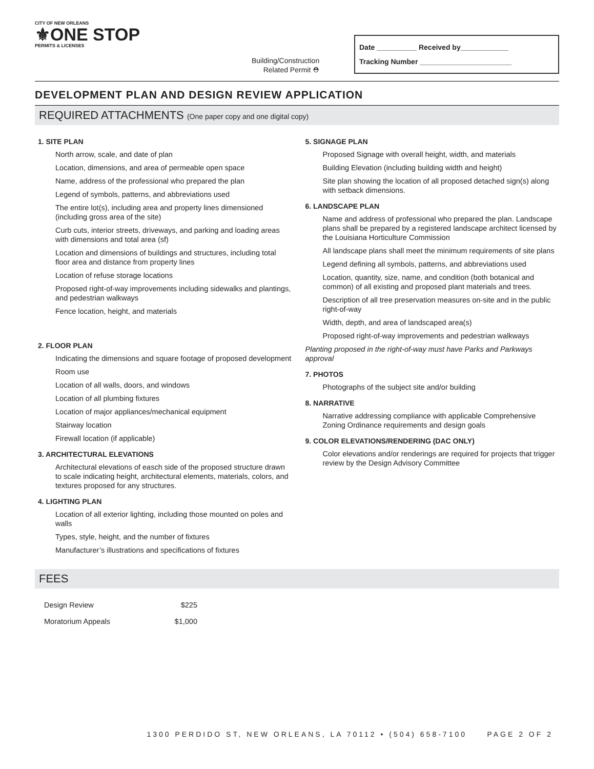CITY OF NEW ORLEANS
⚜ONE STOP
PERMITS & LICENSES
Building/Construction
Related Permit ⛑
Date __________ Received by____________
Tracking Number _______________________
DEVELOPMENT PLAN AND DESIGN REVIEW APPLICATION
REQUIRED ATTACHMENTS (One paper copy and one digital copy)
1. SITE PLAN
North arrow, scale, and date of plan
Location, dimensions, and area of permeable open space
Name, address of the professional who prepared the plan
Legend of symbols, patterns, and abbreviations used
The entire lot(s), including area and property lines dimensioned (including gross area of the site)
Curb cuts, interior streets, driveways, and parking and loading areas with dimensions and total area (sf)
Location and dimensions of buildings and structures, including total floor area and distance from property lines
Location of refuse storage locations
Proposed right-of-way improvements including sidewalks and plantings, and pedestrian walkways
Fence location, height, and materials
2. FLOOR PLAN
Indicating the dimensions and square footage of proposed development
Room use
Location of all walls, doors, and windows
Location of all plumbing fixtures
Location of major appliances/mechanical equipment
Stairway location
Firewall location (if applicable)
3. ARCHITECTURAL ELEVATIONS
Architectural elevations of easch side of the proposed structure drawn to scale indicating height, architectural elements, materials, colors, and textures proposed for any structures.
4. LIGHTING PLAN
Location of all exterior lighting, including those mounted on poles and walls
Types, style, height, and the number of fixtures
Manufacturer’s illustrations and specifications of fixtures
5. SIGNAGE PLAN
Proposed Signage with overall height, width, and materials
Building Elevation (including building width and height)
Site plan showing the location of all proposed detached sign(s) along with setback dimensions.
6. LANDSCAPE PLAN
Name and address of professional who prepared the plan. Landscape plans shall be prepared by a registered landscape architect licensed by the Louisiana Horticulture Commission
All landscape plans shall meet the minimum requirements of site plans
Legend defining all symbols, patterns, and abbreviations used
Location, quantity, size, name, and condition (both botanical and common) of all existing and proposed plant materials and trees.
Description of all tree preservation measures on-site and in the public right-of-way
Width, depth, and area of landscaped area(s)
Proposed right-of-way improvements and pedestrian walkways
Planting proposed in the right-of-way must have Parks and Parkways approval
7. PHOTOS
Photographs of the subject site and/or building
8. NARRATIVE
Narrative addressing compliance with applicable Comprehensive Zoning Ordinance requirements and design goals
9. COLOR ELEVATIONS/RENDERING (DAC ONLY)
Color elevations and/or renderings are required for projects that trigger review by the Design Advisory Committee
FEES
| Design Review | $225 |
| Moratorium Appeals | $1,000 |
1300 PERDIDO ST, NEW ORLEANS, LA 70112 • (504) 658-7100 PAGE 2 OF 2